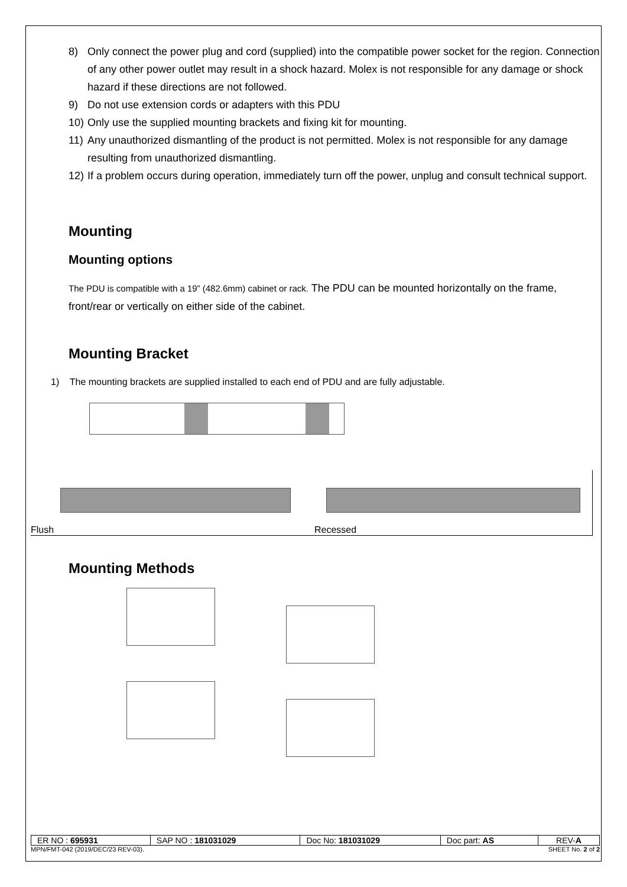8) Only connect the power plug and cord (supplied) into the compatible power socket for the region. Connection of any other power outlet may result in a shock hazard. Molex is not responsible for any damage or shock hazard if these directions are not followed.
9) Do not use extension cords or adapters with this PDU
10)
Only use the supplied mounting brackets and fixing kit for mounting.
11)
Any unauthorized dismantling of the product is not permitted. Molex is not responsible for any damage resulting from unauthorized dismantling.
12)
If a problem occurs during operation, immediately turn off the power, unplug and consult technical support.
Mounting
Mounting options
The PDU is compatible with a 19” (482.6mm) cabinet or rack. The PDU can be mounted horizontally on the frame, front/rear or vertically on either side of the cabinet.
Mounting Bracket
1) The mounting brackets are supplied installed to each end of PDU and are fully adjustable.
Flush Recessed
Mounting Methods
| ER NO : 695931 | SAP NO : 181031029 | Doc No: 181031029 | Doc part: AS | REV- A |
MPN/FMT-042 (2019/DEC/23 REV-03). SHEET No. 2 of 2